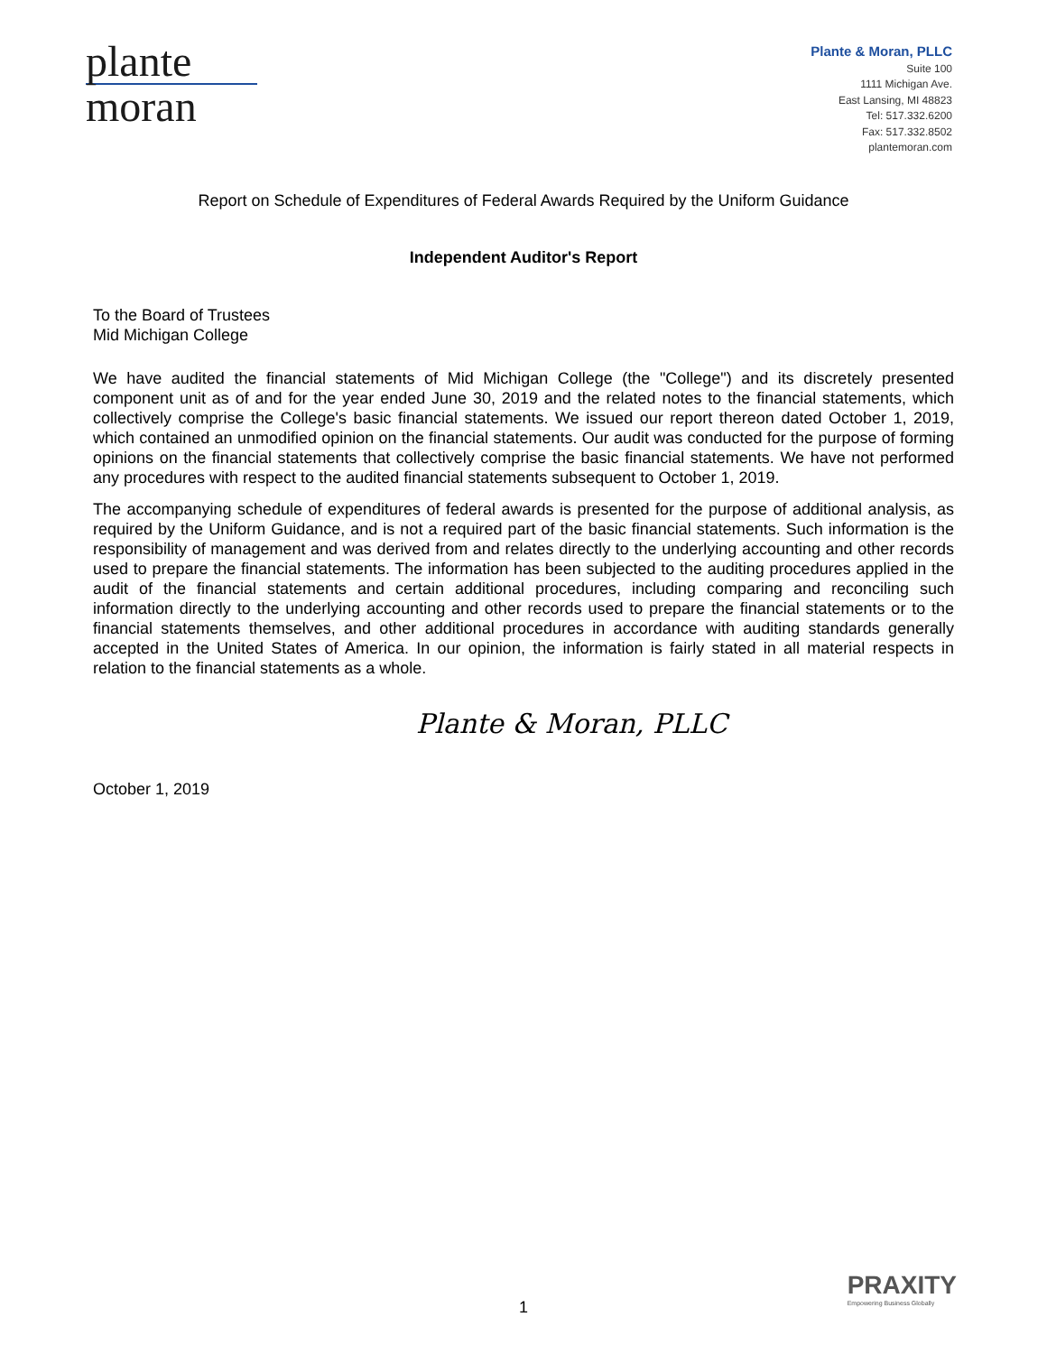plante moran
Plante & Moran, PLLC
Suite 100
1111 Michigan Ave.
East Lansing, MI 48823
Tel: 517.332.6200
Fax: 517.332.8502
plantemoran.com
Report on Schedule of Expenditures of Federal Awards Required by the Uniform Guidance
Independent Auditor's Report
To the Board of Trustees
Mid Michigan College
We have audited the financial statements of Mid Michigan College (the "College") and its discretely presented component unit as of and for the year ended June 30, 2019 and the related notes to the financial statements, which collectively comprise the College's basic financial statements. We issued our report thereon dated October 1, 2019, which contained an unmodified opinion on the financial statements. Our audit was conducted for the purpose of forming opinions on the financial statements that collectively comprise the basic financial statements. We have not performed any procedures with respect to the audited financial statements subsequent to October 1, 2019.
The accompanying schedule of expenditures of federal awards is presented for the purpose of additional analysis, as required by the Uniform Guidance, and is not a required part of the basic financial statements. Such information is the responsibility of management and was derived from and relates directly to the underlying accounting and other records used to prepare the financial statements. The information has been subjected to the auditing procedures applied in the audit of the financial statements and certain additional procedures, including comparing and reconciling such information directly to the underlying accounting and other records used to prepare the financial statements or to the financial statements themselves, and other additional procedures in accordance with auditing standards generally accepted in the United States of America. In our opinion, the information is fairly stated in all material respects in relation to the financial statements as a whole.
Plante & Moran, PLLC
October 1, 2019
PRAXITY
Empowering Business Globally
1